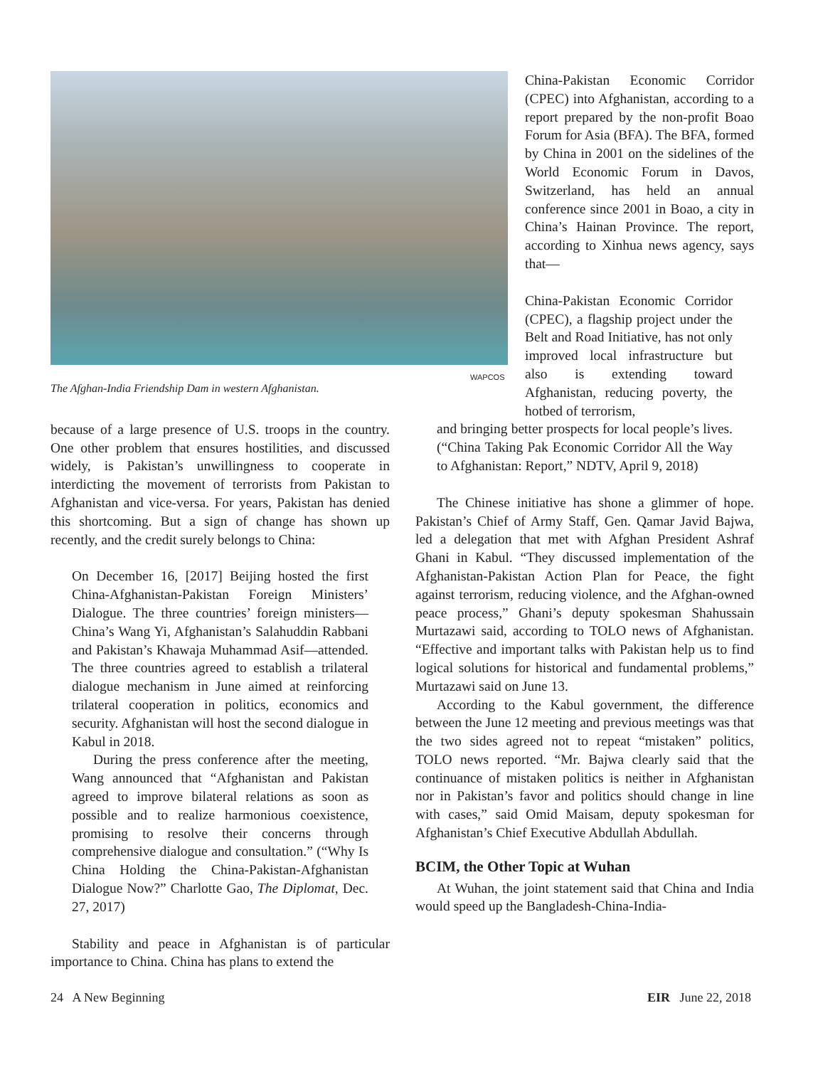WAPCOS
The Afghan-India Friendship Dam in western Afghanistan.
because of a large presence of U.S. troops in the country. One other problem that ensures hostilities, and discussed widely, is Pakistan’s unwillingness to cooperate in interdicting the movement of terrorists from Pakistan to Afghanistan and vice-versa. For years, Pakistan has denied this shortcoming. But a sign of change has shown up recently, and the credit surely belongs to China:
On December 16, [2017] Beijing hosted the first China-Afghanistan-Pakistan Foreign Ministers’ Dialogue. The three countries’ foreign ministers—China’s Wang Yi, Afghanistan’s Salahuddin Rabbani and Pakistan’s Khawaja Muhammad Asif—attended. The three countries agreed to establish a trilateral dialogue mechanism in June aimed at reinforcing trilateral cooperation in politics, economics and security. Afghanistan will host the second dialogue in Kabul in 2018.
During the press conference after the meeting, Wang announced that “Afghanistan and Pakistan agreed to improve bilateral relations as soon as possible and to realize harmonious coexistence, promising to resolve their concerns through comprehensive dialogue and consultation.” (“Why Is China Holding the China-Pakistan-Afghanistan Dialogue Now?” Charlotte Gao, The Diplomat, Dec. 27, 2017)
Stability and peace in Afghanistan is of particular importance to China. China has plans to extend the
China-Pakistan Economic Corridor (CPEC) into Afghanistan, according to a report prepared by the non-profit Boao Forum for Asia (BFA). The BFA, formed by China in 2001 on the sidelines of the World Economic Forum in Davos, Switzerland, has held an annual conference since 2001 in Boao, a city in China’s Hainan Province. The report, according to Xinhua news agency, says that—
China-Pakistan Economic Corridor (CPEC), a flagship project under the Belt and Road Initiative, has not only improved local infrastructure but also is extending toward Afghanistan, reducing poverty, the hotbed of terrorism,
and bringing better prospects for local people’s lives. (“China Taking Pak Economic Corridor All the Way to Afghanistan: Report,” NDTV, April 9, 2018)
The Chinese initiative has shone a glimmer of hope. Pakistan’s Chief of Army Staff, Gen. Qamar Javid Bajwa, led a delegation that met with Afghan President Ashraf Ghani in Kabul. “They discussed implementation of the Afghanistan-Pakistan Action Plan for Peace, the fight against terrorism, reducing violence, and the Afghan-owned peace process,” Ghani’s deputy spokesman Shahussain Murtazawi said, according to TOLO news of Afghanistan. “Effective and important talks with Pakistan help us to find logical solutions for historical and fundamental problems,” Murtazawi said on June 13.
According to the Kabul government, the difference between the June 12 meeting and previous meetings was that the two sides agreed not to repeat “mistaken” politics, TOLO news reported. “Mr. Bajwa clearly said that the continuance of mistaken politics is neither in Afghanistan nor in Pakistan’s favor and politics should change in line with cases,” said Omid Maisam, deputy spokesman for Afghanistan’s Chief Executive Abdullah Abdullah.
BCIM, the Other Topic at Wuhan
At Wuhan, the joint statement said that China and India would speed up the Bangladesh-China-India-
24 A New Beginning EIR June 22, 2018